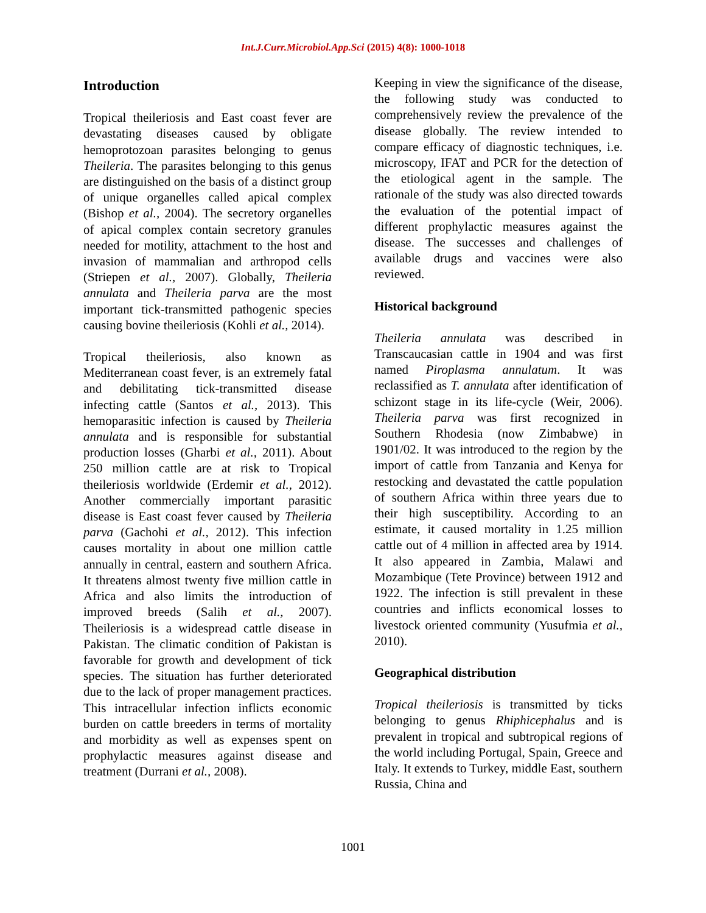Int.J.Curr.Microbiol.App.Sci (2015) 4(8): 1000-1018
Introduction
Tropical theileriosis and East coast fever are devastating diseases caused by obligate hemoprotozoan parasites belonging to genus Theileria. The parasites belonging to this genus are distinguished on the basis of a distinct group of unique organelles called apical complex (Bishop et al., 2004). The secretory organelles of apical complex contain secretory granules needed for motility, attachment to the host and invasion of mammalian and arthropod cells (Striepen et al., 2007). Globally, Theileria annulata and Theileria parva are the most important tick-transmitted pathogenic species causing bovine theileriosis (Kohli et al., 2014).
Tropical theileriosis, also known as Mediterranean coast fever, is an extremely fatal and debilitating tick-transmitted disease infecting cattle (Santos et al., 2013). This hemoparasitic infection is caused by Theileria annulata and is responsible for substantial production losses (Gharbi et al., 2011). About 250 million cattle are at risk to Tropical theileriosis worldwide (Erdemir et al., 2012). Another commercially important parasitic disease is East coast fever caused by Theileria parva (Gachohi et al., 2012). This infection causes mortality in about one million cattle annually in central, eastern and southern Africa. It threatens almost twenty five million cattle in Africa and also limits the introduction of improved breeds (Salih et al., 2007). Theileriosis is a widespread cattle disease in Pakistan. The climatic condition of Pakistan is favorable for growth and development of tick species. The situation has further deteriorated due to the lack of proper management practices. This intracellular infection inflicts economic burden on cattle breeders in terms of mortality and morbidity as well as expenses spent on prophylactic measures against disease and treatment (Durrani et al., 2008).
Keeping in view the significance of the disease, the following study was conducted to comprehensively review the prevalence of the disease globally. The review intended to compare efficacy of diagnostic techniques, i.e. microscopy, IFAT and PCR for the detection of the etiological agent in the sample. The rationale of the study was also directed towards the evaluation of the potential impact of different prophylactic measures against the disease. The successes and challenges of available drugs and vaccines were also reviewed.
Historical background
Theileria annulata was described in Transcaucasian cattle in 1904 and was first named Piroplasma annulatum. It was reclassified as T. annulata after identification of schizont stage in its life-cycle (Weir, 2006). Theileria parva was first recognized in Southern Rhodesia (now Zimbabwe) in 1901/02. It was introduced to the region by the import of cattle from Tanzania and Kenya for restocking and devastated the cattle population of southern Africa within three years due to their high susceptibility. According to an estimate, it caused mortality in 1.25 million cattle out of 4 million in affected area by 1914. It also appeared in Zambia, Malawi and Mozambique (Tete Province) between 1912 and 1922. The infection is still prevalent in these countries and inflicts economical losses to livestock oriented community (Yusufmia et al., 2010).
Geographical distribution
Tropical theileriosis is transmitted by ticks belonging to genus Rhiphicephalus and is prevalent in tropical and subtropical regions of the world including Portugal, Spain, Greece and Italy. It extends to Turkey, middle East, southern Russia, China and
1001